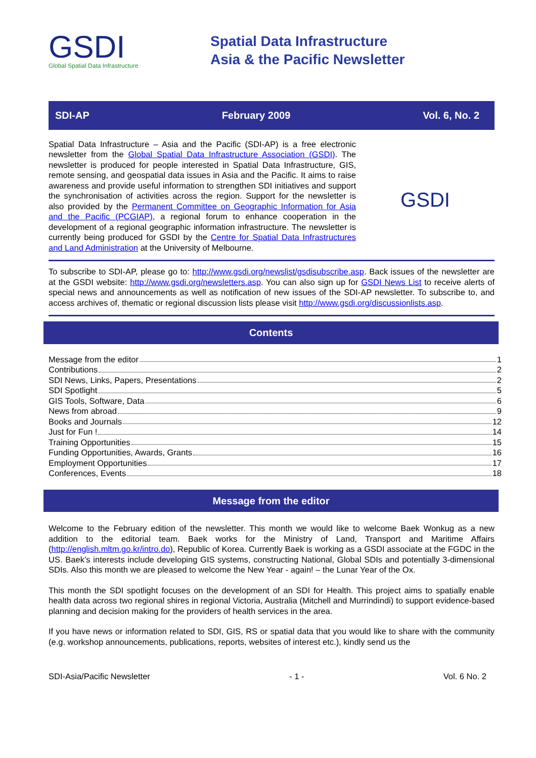GSDI
Global Spatial Data Infrastructure
Spatial Data Infrastructure
Asia & the Pacific Newsletter
SDI-AP February 2009 Vol. 6, No. 2
Spatial Data Infrastructure – Asia and the Pacific (SDI-AP) is a free electronic newsletter from the Global Spatial Data Infrastructure Association (GSDI). The newsletter is produced for people interested in Spatial Data Infrastructure, GIS, remote sensing, and geospatial data issues in Asia and the Pacific. It aims to raise awareness and provide useful information to strengthen SDI initiatives and support the synchronisation of activities across the region. Support for the newsletter is also provided by the Permanent Committee on Geographic Information for Asia and the Pacific (PCGIAP), a regional forum to enhance cooperation in the development of a regional geographic information infrastructure. The newsletter is currently being produced for GSDI by the Centre for Spatial Data Infrastructures and Land Administration at the University of Melbourne.
GSDI
To subscribe to SDI-AP, please go to: http://www.gsdi.org/newslist/gsdisubscribe.asp. Back issues of the newsletter are at the GSDI website: http://www.gsdi.org/newsletters.asp. You can also sign up for GSDI News List to receive alerts of special news and announcements as well as notification of new issues of the SDI-AP newsletter. To subscribe to, and access archives of, thematic or regional discussion lists please visit http://www.gsdi.org/discussionlists.asp.
Contents
Message from the editor 1
Contributions 2
SDI News, Links, Papers, Presentations 2
SDI Spotlight 5
GIS Tools, Software, Data 6
News from abroad 9
Books and Journals 12
Just for Fun ! 14
Training Opportunities 15
Funding Opportunities, Awards, Grants 16
Employment Opportunities 17
Conferences, Events 18
Message from the editor
Welcome to the February edition of the newsletter. This month we would like to welcome Baek Wonkug as a new addition to the editorial team. Baek works for the Ministry of Land, Transport and Maritime Affairs (http://english.mltm.go.kr/intro.do), Republic of Korea. Currently Baek is working as a GSDI associate at the FGDC in the US. Baek’s interests include developing GIS systems, constructing National, Global SDIs and potentially 3-dimensional SDIs. Also this month we are pleased to welcome the New Year - again! – the Lunar Year of the Ox.
This month the SDI spotlight focuses on the development of an SDI for Health. This project aims to spatially enable health data across two regional shires in regional Victoria, Australia (Mitchell and Murrindindi) to support evidence-based planning and decision making for the providers of health services in the area.
If you have news or information related to SDI, GIS, RS or spatial data that you would like to share with the community (e.g. workshop announcements, publications, reports, websites of interest etc.), kindly send us the
SDI-Asia/Pacific Newsletter - 1 - Vol. 6 No. 2